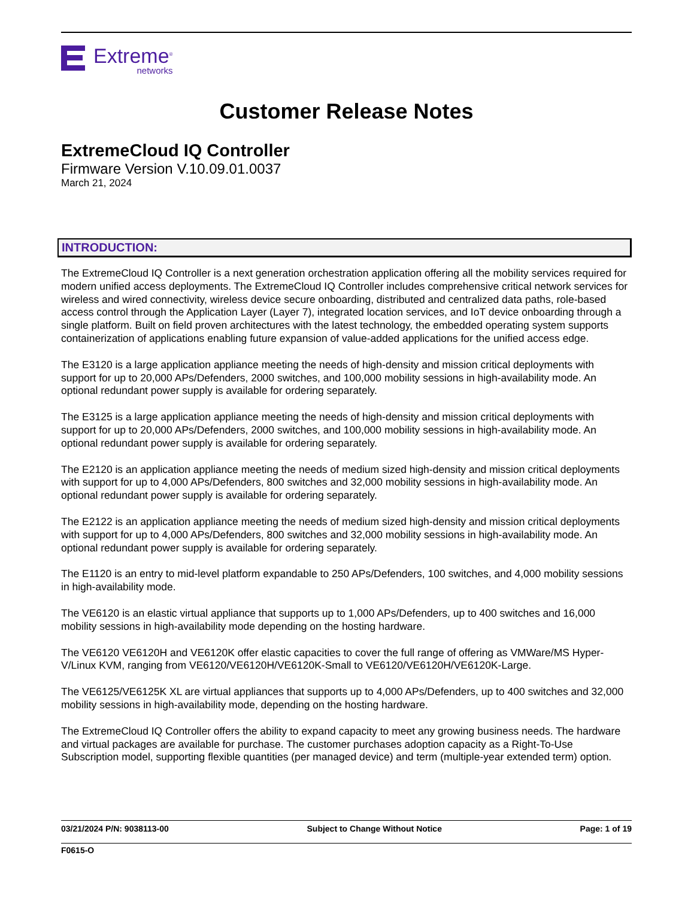Extreme<sup>®</sup>
networks
Customer Release Notes
ExtremeCloud IQ Controller
Firmware Version V.10.09.01.0037
March 21, 2024
INTRODUCTION:
The ExtremeCloud IQ Controller is a next generation orchestration application offering all the mobility services required for modern unified access deployments. The ExtremeCloud IQ Controller includes comprehensive critical network services for wireless and wired connectivity, wireless device secure onboarding, distributed and centralized data paths, role-based access control through the Application Layer (Layer 7), integrated location services, and IoT device onboarding through a single platform. Built on field proven architectures with the latest technology, the embedded operating system supports containerization of applications enabling future expansion of value-added applications for the unified access edge.
The E3120 is a large application appliance meeting the needs of high-density and mission critical deployments with support for up to 20,000 APs/Defenders, 2000 switches, and 100,000 mobility sessions in high-availability mode. An optional redundant power supply is available for ordering separately.
The E3125 is a large application appliance meeting the needs of high-density and mission critical deployments with support for up to 20,000 APs/Defenders, 2000 switches, and 100,000 mobility sessions in high-availability mode. An optional redundant power supply is available for ordering separately.
The E2120 is an application appliance meeting the needs of medium sized high-density and mission critical deployments with support for up to 4,000 APs/Defenders, 800 switches and 32,000 mobility sessions in high-availability mode. An optional redundant power supply is available for ordering separately.
The E2122 is an application appliance meeting the needs of medium sized high-density and mission critical deployments with support for up to 4,000 APs/Defenders, 800 switches and 32,000 mobility sessions in high-availability mode. An optional redundant power supply is available for ordering separately.
The E1120 is an entry to mid-level platform expandable to 250 APs/Defenders, 100 switches, and 4,000 mobility sessions in high-availability mode.
The VE6120 is an elastic virtual appliance that supports up to 1,000 APs/Defenders, up to 400 switches and 16,000 mobility sessions in high-availability mode depending on the hosting hardware.
The VE6120 VE6120H and VE6120K offer elastic capacities to cover the full range of offering as VMWare/MS Hyper-V/Linux KVM, ranging from VE6120/VE6120H/VE6120K-Small to VE6120/VE6120H/VE6120K-Large.
The VE6125/VE6125K XL are virtual appliances that supports up to 4,000 APs/Defenders, up to 400 switches and 32,000 mobility sessions in high-availability mode, depending on the hosting hardware.
The ExtremeCloud IQ Controller offers the ability to expand capacity to meet any growing business needs. The hardware and virtual packages are available for purchase. The customer purchases adoption capacity as a Right-To-Use Subscription model, supporting flexible quantities (per managed device) and term (multiple-year extended term) option.
03/21/2024 P/N: 9038113-00 Subject to Change Without Notice Page: 1 of 19
F0615-O